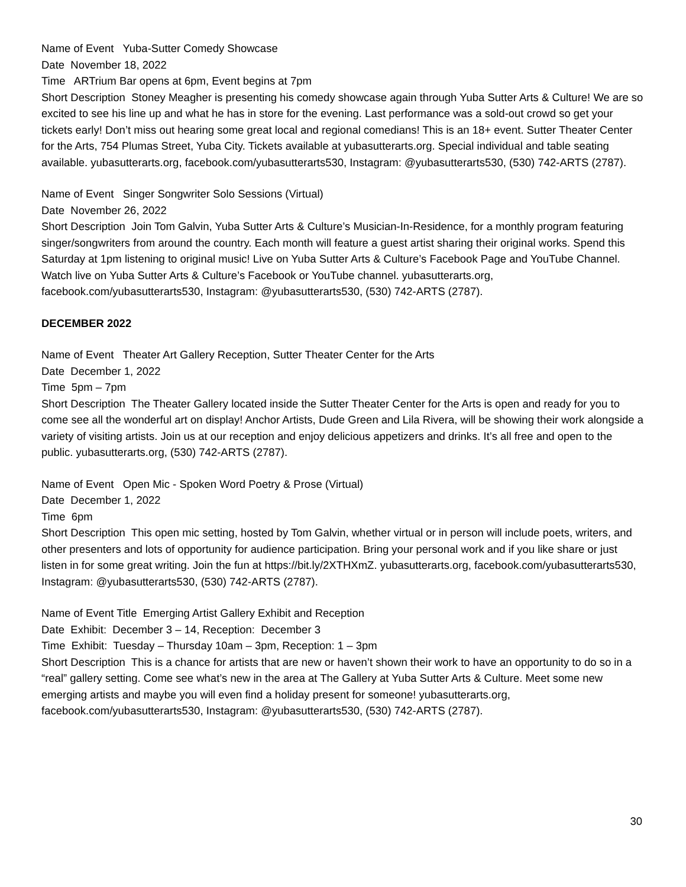Name of Event Yuba-Sutter Comedy Showcase
Date November 18, 2022
Time ARTrium Bar opens at 6pm, Event begins at 7pm
Short Description Stoney Meagher is presenting his comedy showcase again through Yuba Sutter Arts & Culture! We are so excited to see his line up and what he has in store for the evening. Last performance was a sold-out crowd so get your tickets early! Don’t miss out hearing some great local and regional comedians! This is an 18+ event. Sutter Theater Center for the Arts, 754 Plumas Street, Yuba City. Tickets available at yubasutterarts.org. Special individual and table seating available. yubasutterarts.org, facebook.com/yubasutterarts530, Instagram: @yubasutterarts530, (530) 742-ARTS (2787).
Name of Event Singer Songwriter Solo Sessions (Virtual)
Date November 26, 2022
Short Description Join Tom Galvin, Yuba Sutter Arts & Culture’s Musician-In-Residence, for a monthly program featuring singer/songwriters from around the country. Each month will feature a guest artist sharing their original works. Spend this Saturday at 1pm listening to original music! Live on Yuba Sutter Arts & Culture’s Facebook Page and YouTube Channel. Watch live on Yuba Sutter Arts & Culture’s Facebook or YouTube channel. yubasutterarts.org, facebook.com/yubasutterarts530, Instagram: @yubasutterarts530, (530) 742-ARTS (2787).
DECEMBER 2022
Name of Event Theater Art Gallery Reception, Sutter Theater Center for the Arts
Date December 1, 2022
Time 5pm – 7pm
Short Description The Theater Gallery located inside the Sutter Theater Center for the Arts is open and ready for you to come see all the wonderful art on display! Anchor Artists, Dude Green and Lila Rivera, will be showing their work alongside a variety of visiting artists. Join us at our reception and enjoy delicious appetizers and drinks. It’s all free and open to the public. yubasutterarts.org, (530) 742-ARTS (2787).
Name of Event Open Mic - Spoken Word Poetry & Prose (Virtual)
Date December 1, 2022
Time 6pm
Short Description This open mic setting, hosted by Tom Galvin, whether virtual or in person will include poets, writers, and other presenters and lots of opportunity for audience participation. Bring your personal work and if you like share or just listen in for some great writing. Join the fun at https://bit.ly/2XTHXmZ. yubasutterarts.org, facebook.com/yubasutterarts530, Instagram: @yubasutterarts530, (530) 742-ARTS (2787).
Name of Event Title Emerging Artist Gallery Exhibit and Reception
Date Exhibit: December 3 – 14, Reception: December 3
Time Exhibit: Tuesday – Thursday 10am – 3pm, Reception: 1 – 3pm
Short Description This is a chance for artists that are new or haven’t shown their work to have an opportunity to do so in a “real” gallery setting. Come see what’s new in the area at The Gallery at Yuba Sutter Arts & Culture. Meet some new emerging artists and maybe you will even find a holiday present for someone! yubasutterarts.org, facebook.com/yubasutterarts530, Instagram: @yubasutterarts530, (530) 742-ARTS (2787).
30